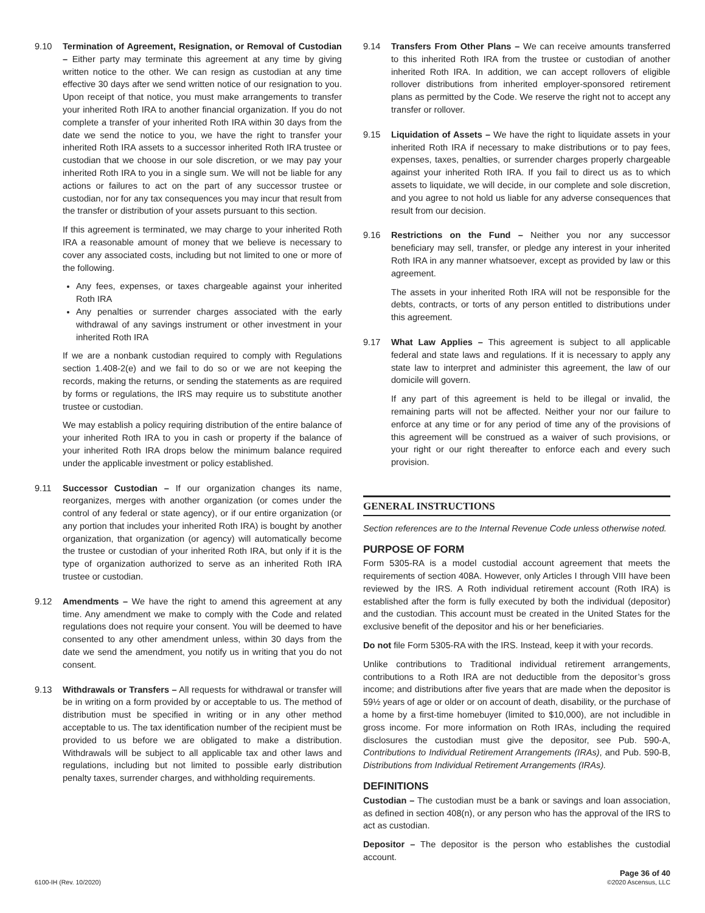9.10 Termination of Agreement, Resignation, or Removal of Custodian – Either party may terminate this agreement at any time by giving written notice to the other. We can resign as custodian at any time effective 30 days after we send written notice of our resignation to you. Upon receipt of that notice, you must make arrangements to transfer your inherited Roth IRA to another financial organization. If you do not complete a transfer of your inherited Roth IRA within 30 days from the date we send the notice to you, we have the right to transfer your inherited Roth IRA assets to a successor inherited Roth IRA trustee or custodian that we choose in our sole discretion, or we may pay your inherited Roth IRA to you in a single sum. We will not be liable for any actions or failures to act on the part of any successor trustee or custodian, nor for any tax consequences you may incur that result from the transfer or distribution of your assets pursuant to this section.
If this agreement is terminated, we may charge to your inherited Roth IRA a reasonable amount of money that we believe is necessary to cover any associated costs, including but not limited to one or more of the following.
Any fees, expenses, or taxes chargeable against your inherited Roth IRA
Any penalties or surrender charges associated with the early withdrawal of any savings instrument or other investment in your inherited Roth IRA
If we are a nonbank custodian required to comply with Regulations section 1.408-2(e) and we fail to do so or we are not keeping the records, making the returns, or sending the statements as are required by forms or regulations, the IRS may require us to substitute another trustee or custodian.
We may establish a policy requiring distribution of the entire balance of your inherited Roth IRA to you in cash or property if the balance of your inherited Roth IRA drops below the minimum balance required under the applicable investment or policy established.
9.11 Successor Custodian – If our organization changes its name, reorganizes, merges with another organization (or comes under the control of any federal or state agency), or if our entire organization (or any portion that includes your inherited Roth IRA) is bought by another organization, that organization (or agency) will automatically become the trustee or custodian of your inherited Roth IRA, but only if it is the type of organization authorized to serve as an inherited Roth IRA trustee or custodian.
9.12 Amendments – We have the right to amend this agreement at any time. Any amendment we make to comply with the Code and related regulations does not require your consent. You will be deemed to have consented to any other amendment unless, within 30 days from the date we send the amendment, you notify us in writing that you do not consent.
9.13 Withdrawals or Transfers – All requests for withdrawal or transfer will be in writing on a form provided by or acceptable to us. The method of distribution must be specified in writing or in any other method acceptable to us. The tax identification number of the recipient must be provided to us before we are obligated to make a distribution. Withdrawals will be subject to all applicable tax and other laws and regulations, including but not limited to possible early distribution penalty taxes, surrender charges, and withholding requirements.
9.14 Transfers From Other Plans – We can receive amounts transferred to this inherited Roth IRA from the trustee or custodian of another inherited Roth IRA. In addition, we can accept rollovers of eligible rollover distributions from inherited employer-sponsored retirement plans as permitted by the Code. We reserve the right not to accept any transfer or rollover.
9.15 Liquidation of Assets – We have the right to liquidate assets in your inherited Roth IRA if necessary to make distributions or to pay fees, expenses, taxes, penalties, or surrender charges properly chargeable against your inherited Roth IRA. If you fail to direct us as to which assets to liquidate, we will decide, in our complete and sole discretion, and you agree to not hold us liable for any adverse consequences that result from our decision.
9.16 Restrictions on the Fund – Neither you nor any successor beneficiary may sell, transfer, or pledge any interest in your inherited Roth IRA in any manner whatsoever, except as provided by law or this agreement.
The assets in your inherited Roth IRA will not be responsible for the debts, contracts, or torts of any person entitled to distributions under this agreement.
9.17 What Law Applies – This agreement is subject to all applicable federal and state laws and regulations. If it is necessary to apply any state law to interpret and administer this agreement, the law of our domicile will govern.
If any part of this agreement is held to be illegal or invalid, the remaining parts will not be affected. Neither your nor our failure to enforce at any time or for any period of time any of the provisions of this agreement will be construed as a waiver of such provisions, or your right or our right thereafter to enforce each and every such provision.
GENERAL INSTRUCTIONS
Section references are to the Internal Revenue Code unless otherwise noted.
PURPOSE OF FORM
Form 5305-RA is a model custodial account agreement that meets the requirements of section 408A. However, only Articles I through VIII have been reviewed by the IRS. A Roth individual retirement account (Roth IRA) is established after the form is fully executed by both the individual (depositor) and the custodian. This account must be created in the United States for the exclusive benefit of the depositor and his or her beneficiaries.
Do not file Form 5305-RA with the IRS. Instead, keep it with your records.
Unlike contributions to Traditional individual retirement arrangements, contributions to a Roth IRA are not deductible from the depositor’s gross income; and distributions after five years that are made when the depositor is 59½ years of age or older or on account of death, disability, or the purchase of a home by a first-time homebuyer (limited to $10,000), are not includible in gross income. For more information on Roth IRAs, including the required disclosures the custodian must give the depositor, see Pub. 590-A, Contributions to Individual Retirement Arrangements (IRAs), and Pub. 590-B, Distributions from Individual Retirement Arrangements (IRAs).
DEFINITIONS
Custodian – The custodian must be a bank or savings and loan association, as defined in section 408(n), or any person who has the approval of the IRS to act as custodian.
Depositor – The depositor is the person who establishes the custodial account.
6100-IH (Rev. 10/2020)
Page 36 of 40
©2020 Ascensus, LLC